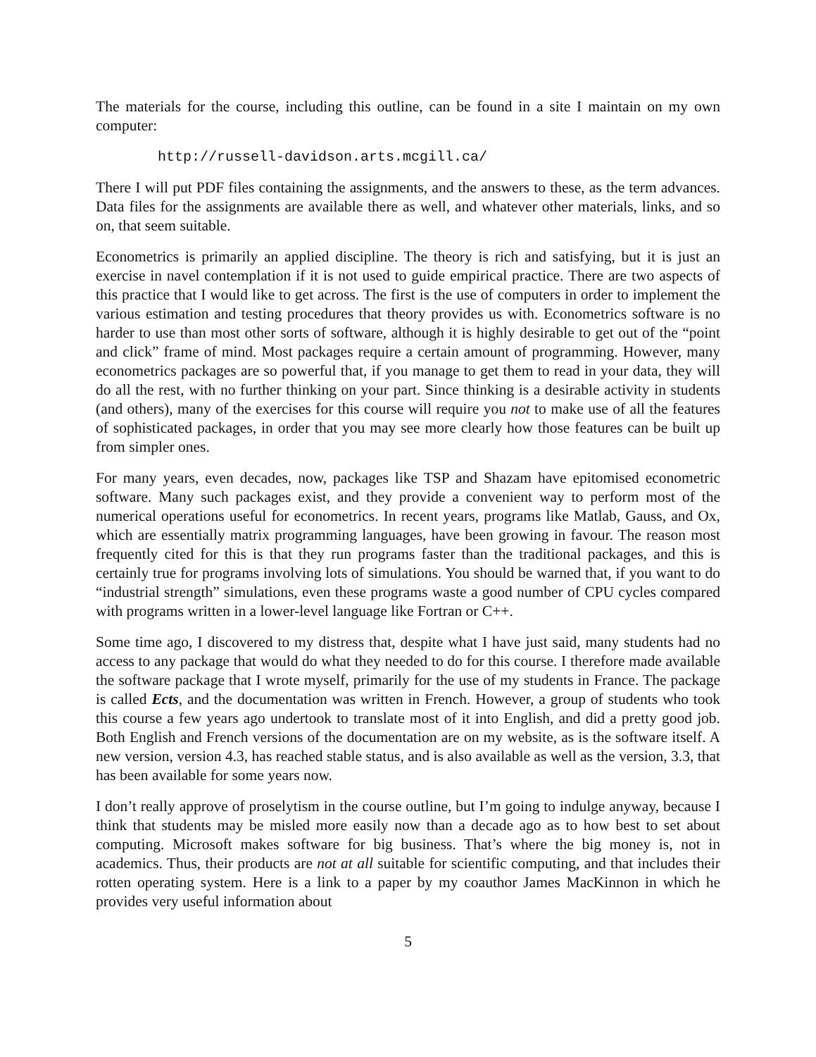The materials for the course, including this outline, can be found in a site I maintain on my own computer:
http://russell-davidson.arts.mcgill.ca/
There I will put PDF files containing the assignments, and the answers to these, as the term advances. Data files for the assignments are available there as well, and whatever other materials, links, and so on, that seem suitable.
Econometrics is primarily an applied discipline. The theory is rich and satisfying, but it is just an exercise in navel contemplation if it is not used to guide empirical practice. There are two aspects of this practice that I would like to get across. The first is the use of computers in order to implement the various estimation and testing procedures that theory provides us with. Econometrics software is no harder to use than most other sorts of software, although it is highly desirable to get out of the “point and click” frame of mind. Most packages require a certain amount of programming. However, many econometrics packages are so powerful that, if you manage to get them to read in your data, they will do all the rest, with no further thinking on your part. Since thinking is a desirable activity in students (and others), many of the exercises for this course will require you not to make use of all the features of sophisticated packages, in order that you may see more clearly how those features can be built up from simpler ones.
For many years, even decades, now, packages like TSP and Shazam have epitomised econometric software. Many such packages exist, and they provide a convenient way to perform most of the numerical operations useful for econometrics. In recent years, programs like Matlab, Gauss, and Ox, which are essentially matrix programming languages, have been growing in favour. The reason most frequently cited for this is that they run programs faster than the traditional packages, and this is certainly true for programs involving lots of simulations. You should be warned that, if you want to do “industrial strength” simulations, even these programs waste a good number of CPU cycles compared with programs written in a lower-level language like Fortran or C++.
Some time ago, I discovered to my distress that, despite what I have just said, many students had no access to any package that would do what they needed to do for this course. I therefore made available the software package that I wrote myself, primarily for the use of my students in France. The package is called Ects, and the documentation was written in French. However, a group of students who took this course a few years ago undertook to translate most of it into English, and did a pretty good job. Both English and French versions of the documentation are on my website, as is the software itself. A new version, version 4.3, has reached stable status, and is also available as well as the version, 3.3, that has been available for some years now.
I don’t really approve of proselytism in the course outline, but I’m going to indulge anyway, because I think that students may be misled more easily now than a decade ago as to how best to set about computing. Microsoft makes software for big business. That’s where the big money is, not in academics. Thus, their products are not at all suitable for scientific computing, and that includes their rotten operating system. Here is a link to a paper by my coauthor James MacKinnon in which he provides very useful information about
5